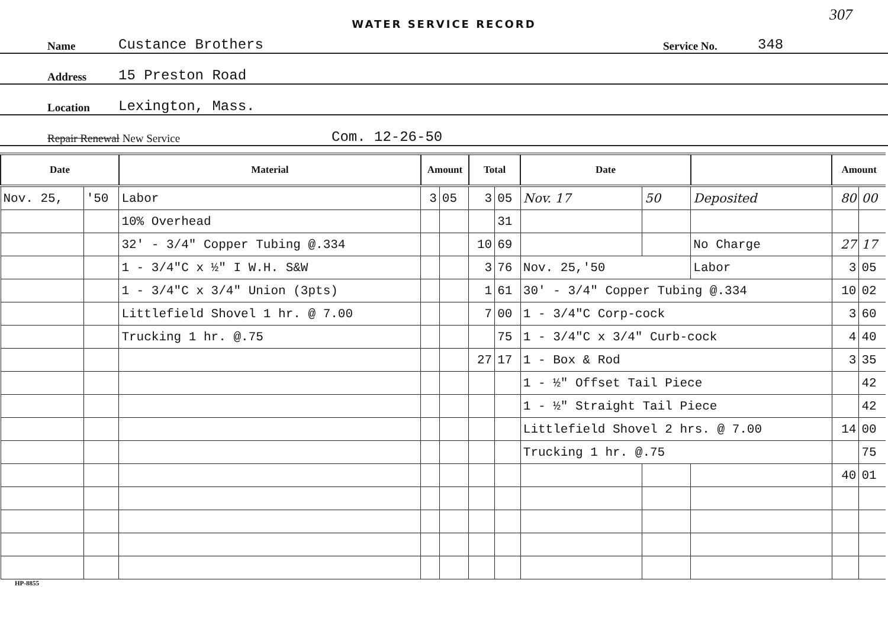WATER SERVICE RECORD
307
Name Custance Brothers Service No. 348
Address 15 Preston Road
Location Lexington, Mass.
Repair Renewal New Service Com. 12-26-50
| Date | | Material | Amount | | Total | | Date | | | Amount | |
| --- | --- | --- | --- | --- | --- | --- | --- | --- | --- | --- | --- |
| Nov. 25, | '50 | Labor | 3 | 05 | 3 | 05 | Nov. 17 | 50 | Deposited | 80 | 00 |
| | | 10% Overhead | | | | 31 | | | | | |
| | | 32' - 3/4" Copper Tubing @.334 | | | 10 | 69 | | | No Charge | 27 | 17 |
| | | 1 - 3/4"C x ½" I W.H. S&W | | | 3 | 76 | Nov. 25,'50 | | Labor | 3 | 05 |
| | | 1 - 3/4"C x 3/4" Union (3pts) | | | 1 | 61 | 30' - 3/4" Copper Tubing @.334 | | | 10 | 02 |
| | | Littlefield Shovel 1 hr. @ 7.00 | | | 7 | 00 | 1 - 3/4"C Corp-cock | | | 3 | 60 |
| | | Trucking 1 hr. @.75 | | | | 75 | 1 - 3/4"C x 3/4" Curb-cock | | | 4 | 40 |
| | | | | | 27 | 17 | 1 - Box & Rod | | | 3 | 35 |
| | | | | | | | 1 - ½" Offset Tail Piece | | | | 42 |
| | | | | | | | 1 - ½" Straight Tail Piece | | | | 42 |
| | | | | | | | Littlefield Shovel 2 hrs. @ 7.00 | | | 14 | 00 |
| | | | | | | | Trucking 1 hr. @.75 | | | | 75 |
| | | | | | | | | | | 40 | 01 |
HP-8855